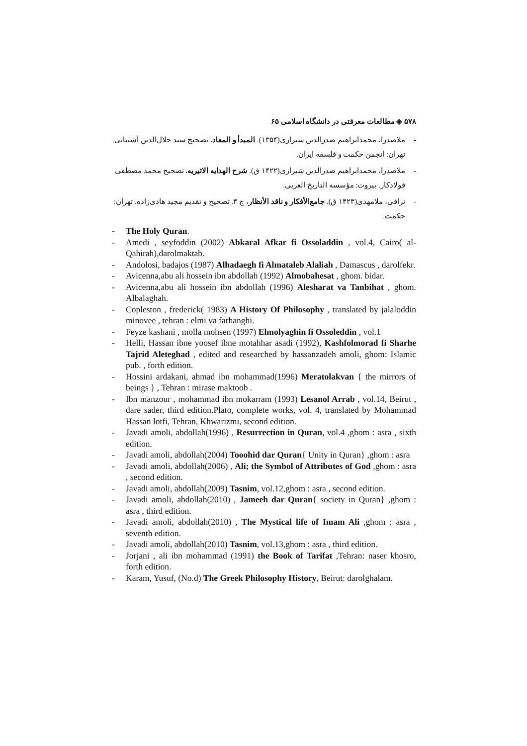۵۷۸ ◈ مطالعات معرفتی در دانشگاه اسلامی ۶۵
- ملاصدرا، محمدابراهیم صدرالدین شیرازی(۱۳۵۴). المبدأ و المعاد. تصحیح سید جلال‌الدین آشتیانی. تهران: انجمن حکمت و فلسفه ایران.
- ملاصدرا، محمدابراهیم صدرالدین شیرازی(۱۴۲۲ ق). شرح الهدایه الاثیریه. تصحیح محمد مصطفی فولادکار. بیروت: مؤسسه التاریخ العربی.
- نراقی، ملامهدی(۱۴۲۳ ق). جامع‌الأفکار و ناقد الأنظار، ج ۳. تصحیح و تقدیم مجید هادی‌زاده. تهران: حکمت.
- The Holy Quran.
- Amedi , seyfoddin (2002) Abkaral Afkar fi Ossoladdin , vol.4, Cairo( al-Qahirah),darolmaktab.
- Andolosi, badajos (1987) Alhadaegh fi Almataleb Alaliah , Damascus , darolfekr.
- Avicenna,abu ali hossein ibn abdollah (1992) Almobahesat , ghom. bidar.
- Avicenna,abu ali hossein ibn abdollah (1996) Alesharat va Tanbihat , ghom. Albalaghah.
- Copleston , frederick( 1983) A History Of Philosophy , translated by jalaloddin minovee , tehran : elmi va farhanghi.
- Feyze kashani , molla mohsen (1997) Elmolyaghin fi Ossoleddin , vol.1
- Helli, Hassan ibne yoosef ibne motahhar asadi (1992), Kashfolmorad fi Sharhe Tajrid Aleteghad , edited and researched by hassanzadeh amoli, ghom: Islamic pub. , forth edition.
- Hossini ardakani, ahmad ibn mohammad(1996) Meratolakvan { the mirrors of beings } , Tehran : mirase maktoob .
- Ibn manzour , mohammad ibn mokarram (1993) Lesanol Arrab , vol.14, Beirut , dare sader, third edition.Plato, complete works, vol. 4, translated by Mohammad Hassan lotfi, Tehran, Khwarizmi, second edition.
- Javadi amoli, abdollah(1996) , Resurrection in Quran, vol.4 ,ghom : asra , sixth edition.
- Javadi amoli, abdollah(2004) Tooohid dar Quran{ Unity in Quran} ,ghom : asra
- Javadi amoli, abdollah(2006) , Ali; the Symbol of Attributes of God ,ghom : asra , second edition.
- Javadi amoli, abdollah(2009) Tasnim, vol.12,ghom : asra , second edition.
- Javadi amoli, abdollah(2010) , Jameeh dar Quran{ society in Quran} ,ghom : asra , third edition.
- Javadi amoli, abdollah(2010) , The Mystical life of Imam Ali ,ghom : asra , seventh edition.
- Javadi amoli, abdollah(2010) Tasnim, vol.13,ghom : asra , third edition.
- Jorjani , ali ibn mohammad (1991) the Book of Tarifat ,Tehran: naser khosro, forth edition.
- Karam, Yusuf, (No.d) The Greek Philosophy History, Beirut: darolghalam.